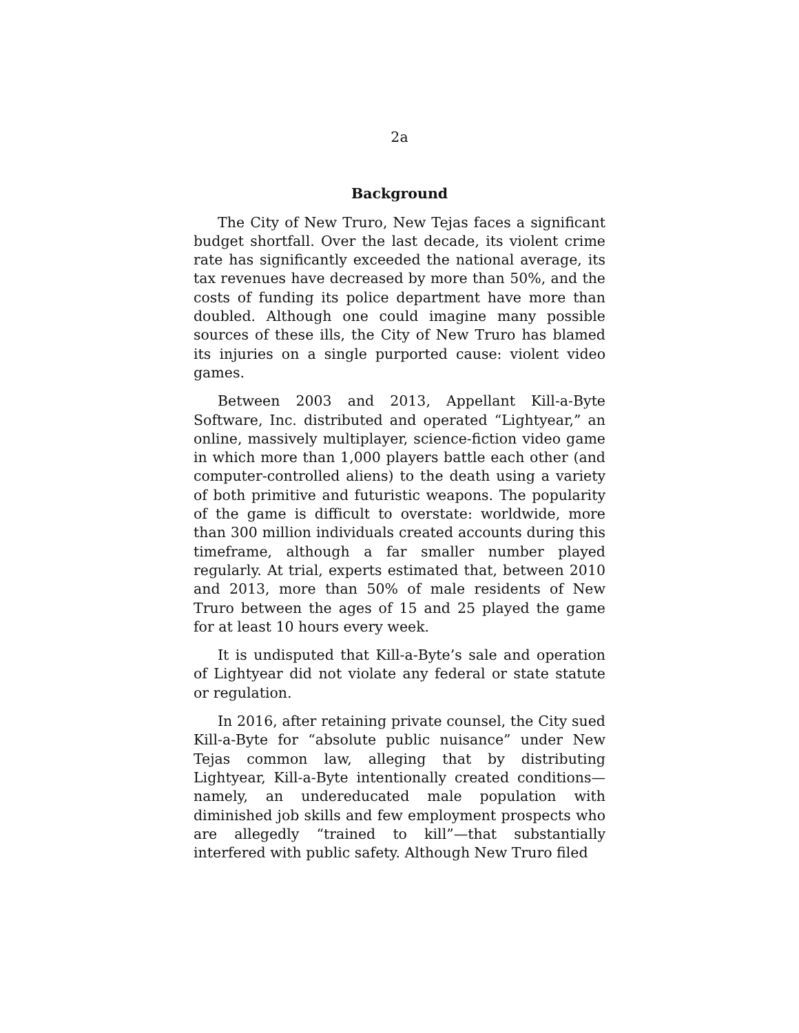2a
Background
The City of New Truro, New Tejas faces a significant budget shortfall. Over the last decade, its violent crime rate has significantly exceeded the national average, its tax revenues have decreased by more than 50%, and the costs of funding its police department have more than doubled. Although one could imagine many possible sources of these ills, the City of New Truro has blamed its injuries on a single purported cause: violent video games.
Between 2003 and 2013, Appellant Kill-a-Byte Software, Inc. distributed and operated “Lightyear,” an online, massively multiplayer, science-fiction video game in which more than 1,000 players battle each other (and computer-controlled aliens) to the death using a variety of both primitive and futuristic weapons. The popularity of the game is difficult to overstate: worldwide, more than 300 million individuals created accounts during this timeframe, although a far smaller number played regularly. At trial, experts estimated that, between 2010 and 2013, more than 50% of male residents of New Truro between the ages of 15 and 25 played the game for at least 10 hours every week.
It is undisputed that Kill-a-Byte’s sale and operation of Lightyear did not violate any federal or state statute or regulation.
In 2016, after retaining private counsel, the City sued Kill-a-Byte for “absolute public nuisance” under New Tejas common law, alleging that by distributing Lightyear, Kill-a-Byte intentionally created conditions—namely, an undereducated male population with diminished job skills and few employment prospects who are allegedly “trained to kill”—that substantially interfered with public safety. Although New Truro filed